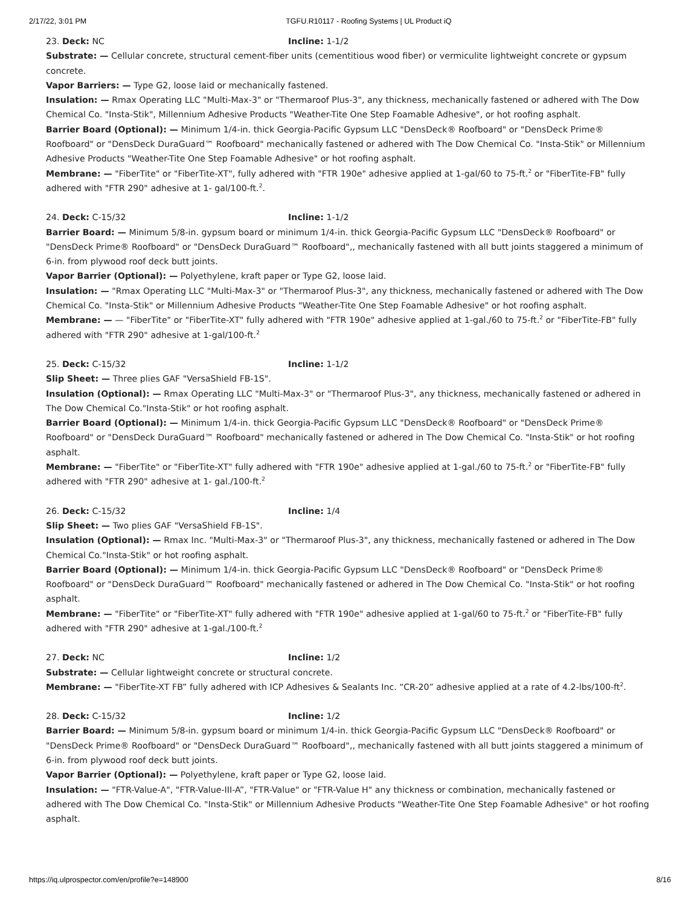2/17/22, 3:01 PM TGFU.R10117 - Roofing Systems | UL Product iQ
23. Deck: NC Incline: 1-1/2
Substrate: — Cellular concrete, structural cement-fiber units (cementitious wood fiber) or vermiculite lightweight concrete or gypsum concrete.
Vapor Barriers: — Type G2, loose laid or mechanically fastened.
Insulation: — Rmax Operating LLC "Multi-Max-3" or "Thermaroof Plus-3", any thickness, mechanically fastened or adhered with The Dow Chemical Co. "Insta-Stik", Millennium Adhesive Products "Weather-Tite One Step Foamable Adhesive", or hot roofing asphalt.
Barrier Board (Optional): — Minimum 1/4-in. thick Georgia-Pacific Gypsum LLC "DensDeck® Roofboard" or "DensDeck Prime® Roofboard" or "DensDeck DuraGuard™ Roofboard" mechanically fastened or adhered with The Dow Chemical Co. "Insta-Stik" or Millennium Adhesive Products "Weather-Tite One Step Foamable Adhesive" or hot roofing asphalt.
Membrane: — "FiberTite" or "FiberTite-XT", fully adhered with "FTR 190e" adhesive applied at 1-gal/60 to 75-ft.<sup>2</sup> or "FiberTite-FB" fully adhered with "FTR 290" adhesive at 1- gal/100-ft.<sup>2</sup>.
24. Deck: C-15/32 Incline: 1-1/2
Barrier Board: — Minimum 5/8-in. gypsum board or minimum 1/4-in. thick Georgia-Pacific Gypsum LLC "DensDeck® Roofboard" or "DensDeck Prime® Roofboard" or "DensDeck DuraGuard™ Roofboard",, mechanically fastened with all butt joints staggered a minimum of 6-in. from plywood roof deck butt joints.
Vapor Barrier (Optional): — Polyethylene, kraft paper or Type G2, loose laid.
Insulation: — "Rmax Operating LLC "Multi-Max-3" or "Thermaroof Plus-3", any thickness, mechanically fastened or adhered with The Dow Chemical Co. "Insta-Stik" or Millennium Adhesive Products "Weather-Tite One Step Foamable Adhesive" or hot roofing asphalt.
Membrane: — — "FiberTite" or "FiberTite-XT" fully adhered with "FTR 190e" adhesive applied at 1-gal./60 to 75-ft.<sup>2</sup> or "FiberTite-FB" fully adhered with "FTR 290" adhesive at 1-gal/100-ft.<sup>2</sup>
25. Deck: C-15/32 Incline: 1-1/2
Slip Sheet: — Three plies GAF "VersaShield FB-1S".
Insulation (Optional): — Rmax Operating LLC "Multi-Max-3" or "Thermaroof Plus-3", any thickness, mechanically fastened or adhered in The Dow Chemical Co."Insta-Stik" or hot roofing asphalt.
Barrier Board (Optional): — Minimum 1/4-in. thick Georgia-Pacific Gypsum LLC "DensDeck® Roofboard" or "DensDeck Prime® Roofboard" or "DensDeck DuraGuard™ Roofboard" mechanically fastened or adhered in The Dow Chemical Co. "Insta-Stik" or hot roofing asphalt.
Membrane: — "FiberTite" or "FiberTite-XT" fully adhered with "FTR 190e" adhesive applied at 1-gal./60 to 75-ft.<sup>2</sup> or "FiberTite-FB" fully adhered with "FTR 290" adhesive at 1- gal./100-ft.<sup>2</sup>
26. Deck: C-15/32 Incline: 1/4
Slip Sheet: — Two plies GAF "VersaShield FB-1S".
Insulation (Optional): — Rmax Inc. "Multi-Max-3" or "Thermaroof Plus-3", any thickness, mechanically fastened or adhered in The Dow Chemical Co."Insta-Stik" or hot roofing asphalt.
Barrier Board (Optional): — Minimum 1/4-in. thick Georgia-Pacific Gypsum LLC "DensDeck® Roofboard" or "DensDeck Prime® Roofboard" or "DensDeck DuraGuard™ Roofboard" mechanically fastened or adhered in The Dow Chemical Co. "Insta-Stik" or hot roofing asphalt.
Membrane: — "FiberTite" or "FiberTite-XT" fully adhered with "FTR 190e" adhesive applied at 1-gal/60 to 75-ft.<sup>2</sup> or "FiberTite-FB" fully adhered with "FTR 290" adhesive at 1-gal./100-ft.<sup>2</sup>
27. Deck: NC Incline: 1/2
Substrate: — Cellular lightweight concrete or structural concrete.
Membrane: — "FiberTite-XT FB” fully adhered with ICP Adhesives & Sealants Inc. “CR-20” adhesive applied at a rate of 4.2-lbs/100-ft<sup>2</sup>.
28. Deck: C-15/32 Incline: 1/2
Barrier Board: — Minimum 5/8-in. gypsum board or minimum 1/4-in. thick Georgia-Pacific Gypsum LLC "DensDeck® Roofboard" or "DensDeck Prime® Roofboard" or "DensDeck DuraGuard™ Roofboard",, mechanically fastened with all butt joints staggered a minimum of 6-in. from plywood roof deck butt joints.
Vapor Barrier (Optional): — Polyethylene, kraft paper or Type G2, loose laid.
Insulation: — "FTR-Value-A", "FTR-Value-III-A”, "FTR-Value" or "FTR-Value H" any thickness or combination, mechanically fastened or adhered with The Dow Chemical Co. "Insta-Stik" or Millennium Adhesive Products "Weather-Tite One Step Foamable Adhesive" or hot roofing asphalt.
https://iq.ulprospector.com/en/profile?e=148900 8/16